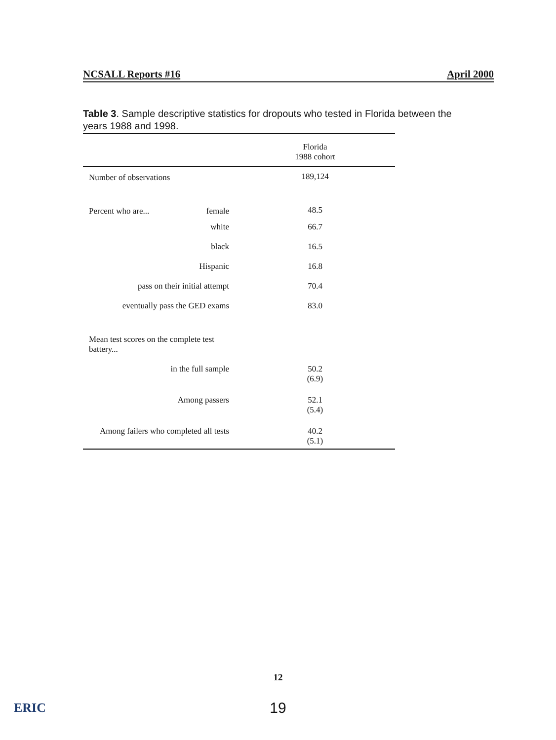NCSALL Reports #16 April 2000
Table 3. Sample descriptive statistics for dropouts who tested in Florida between the years 1988 and 1998.
| | | Florida 1988 cohort |
| --- | --- | --- |
| Number of observations | | 189,124 |
| Percent who are... | female | 48.5 |
| | white | 66.7 |
| | black | 16.5 |
| | Hispanic | 16.8 |
| pass on their initial attempt | | 70.4 |
| eventually pass the GED exams | | 83.0 |
| Mean test scores on the complete test battery... | | |
| in the full sample | | 50.2 (6.9) |
| Among passers | | 52.1 (5.4) |
| Among failers who completed all tests | | 40.2 (5.1) |
12
19 ERIC